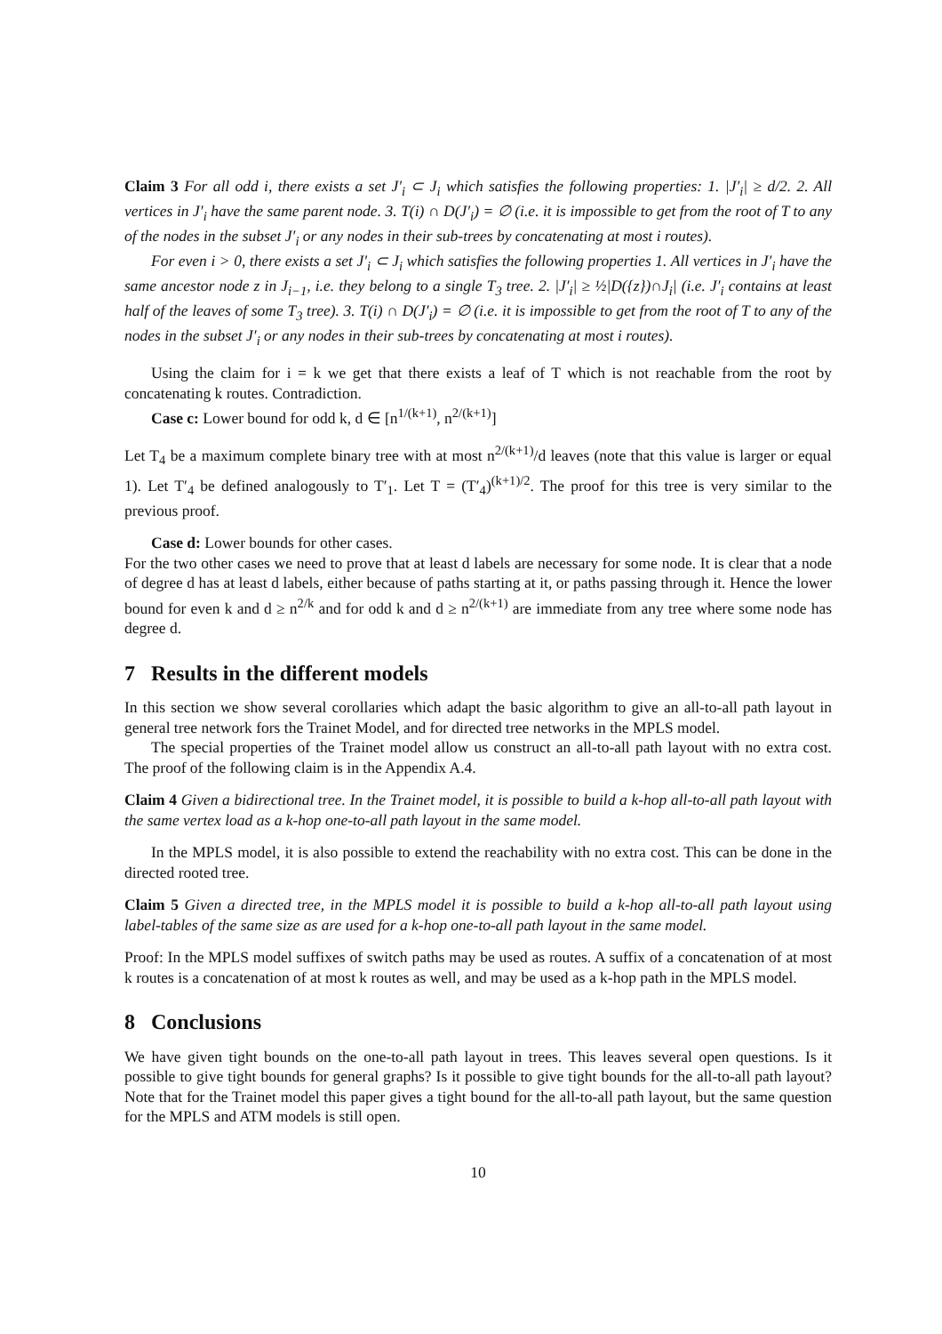Claim 3 For all odd i, there exists a set J′<sub>i</sub> ⊂ J<sub>i</sub> which satisfies the following properties: 1. |J′<sub>i</sub>| ≥ d/2. 2. All vertices in J′<sub>i</sub> have the same parent node. 3. T(i) ∩ D(J′<sub>i</sub>) = ∅ (i.e. it is impossible to get from the root of T to any of the nodes in the subset J′<sub>i</sub> or any nodes in their sub-trees by concatenating at most i routes).
For even i > 0, there exists a set J′<sub>i</sub> ⊂ J<sub>i</sub> which satisfies the following properties 1. All vertices in J′<sub>i</sub> have the same ancestor node z in J<sub>i−1</sub>, i.e. they belong to a single T<sub>3</sub> tree. 2. |J′<sub>i</sub>| ≥ ½|D({z})∩J<sub>i</sub>| (i.e. J′<sub>i</sub> contains at least half of the leaves of some T<sub>3</sub> tree). 3. T(i) ∩ D(J′<sub>i</sub>) = ∅ (i.e. it is impossible to get from the root of T to any of the nodes in the subset J′<sub>i</sub> or any nodes in their sub-trees by concatenating at most i routes).
Using the claim for i = k we get that there exists a leaf of T which is not reachable from the root by concatenating k routes. Contradiction.
Case c: Lower bound for odd k, d ∈ [n<sup>1/(k+1)</sup>, n<sup>2/(k+1)</sup>]
Let T<sub>4</sub> be a maximum complete binary tree with at most n<sup>2/(k+1)</sup>/d leaves (note that this value is larger or equal 1). Let T′<sub>4</sub> be defined analogously to T′<sub>1</sub>. Let T = (T′<sub>4</sub>)<sup>(k+1)/2</sup>. The proof for this tree is very similar to the previous proof.
Case d: Lower bounds for other cases.
For the two other cases we need to prove that at least d labels are necessary for some node. It is clear that a node of degree d has at least d labels, either because of paths starting at it, or paths passing through it. Hence the lower bound for even k and d ≥ n<sup>2/k</sup> and for odd k and d ≥ n<sup>2/(k+1)</sup> are immediate from any tree where some node has degree d.
7 Results in the different models
In this section we show several corollaries which adapt the basic algorithm to give an all-to-all path layout in general tree network fors the Trainet Model, and for directed tree networks in the MPLS model.
The special properties of the Trainet model allow us construct an all-to-all path layout with no extra cost. The proof of the following claim is in the Appendix A.4.
Claim 4 Given a bidirectional tree. In the Trainet model, it is possible to build a k-hop all-to-all path layout with the same vertex load as a k-hop one-to-all path layout in the same model.
In the MPLS model, it is also possible to extend the reachability with no extra cost. This can be done in the directed rooted tree.
Claim 5 Given a directed tree, in the MPLS model it is possible to build a k-hop all-to-all path layout using label-tables of the same size as are used for a k-hop one-to-all path layout in the same model.
Proof: In the MPLS model suffixes of switch paths may be used as routes. A suffix of a concatenation of at most k routes is a concatenation of at most k routes as well, and may be used as a k-hop path in the MPLS model.
8 Conclusions
We have given tight bounds on the one-to-all path layout in trees. This leaves several open questions. Is it possible to give tight bounds for general graphs? Is it possible to give tight bounds for the all-to-all path layout? Note that for the Trainet model this paper gives a tight bound for the all-to-all path layout, but the same question for the MPLS and ATM models is still open.
10